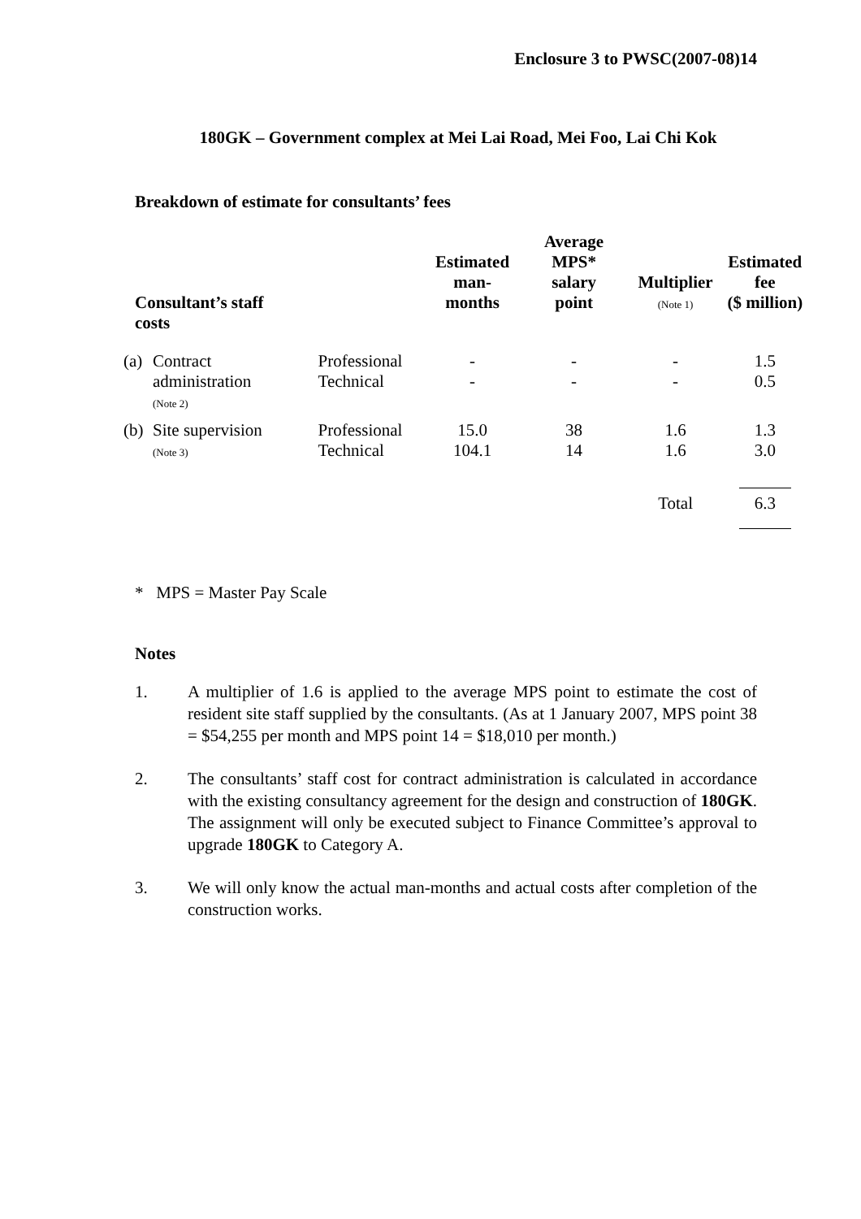Enclosure 3 to PWSC(2007-08)14
180GK – Government complex at Mei Lai Road, Mei Foo, Lai Chi Kok
Breakdown of estimate for consultants’ fees
| Consultant’s staff costs | | | Estimated man- months | Average MPS* salary point | Multiplier (Note 1) | Estimated fee ($ million) |
| --- | --- | --- | --- | --- | --- | --- |
| (a) | Contract administration (Note 2) | Professional Technical | - - | - - | - - | 1.5 0.5 |
| (b) | Site supervision (Note 3) | Professional Technical | 15.0 104.1 | 38 14 | 1.6 1.6 | 1.3 3.0 |
| | | | | | Total | 6.3 |
* MPS = Master Pay Scale
Notes
1. A multiplier of 1.6 is applied to the average MPS point to estimate the cost of resident site staff supplied by the consultants. (As at 1 January 2007, MPS point 38 = $54,255 per month and MPS point 14 = $18,010 per month.)
2. The consultants’ staff cost for contract administration is calculated in accordance with the existing consultancy agreement for the design and construction of 180GK. The assignment will only be executed subject to Finance Committee’s approval to upgrade 180GK to Category A.
3. We will only know the actual man-months and actual costs after completion of the construction works.